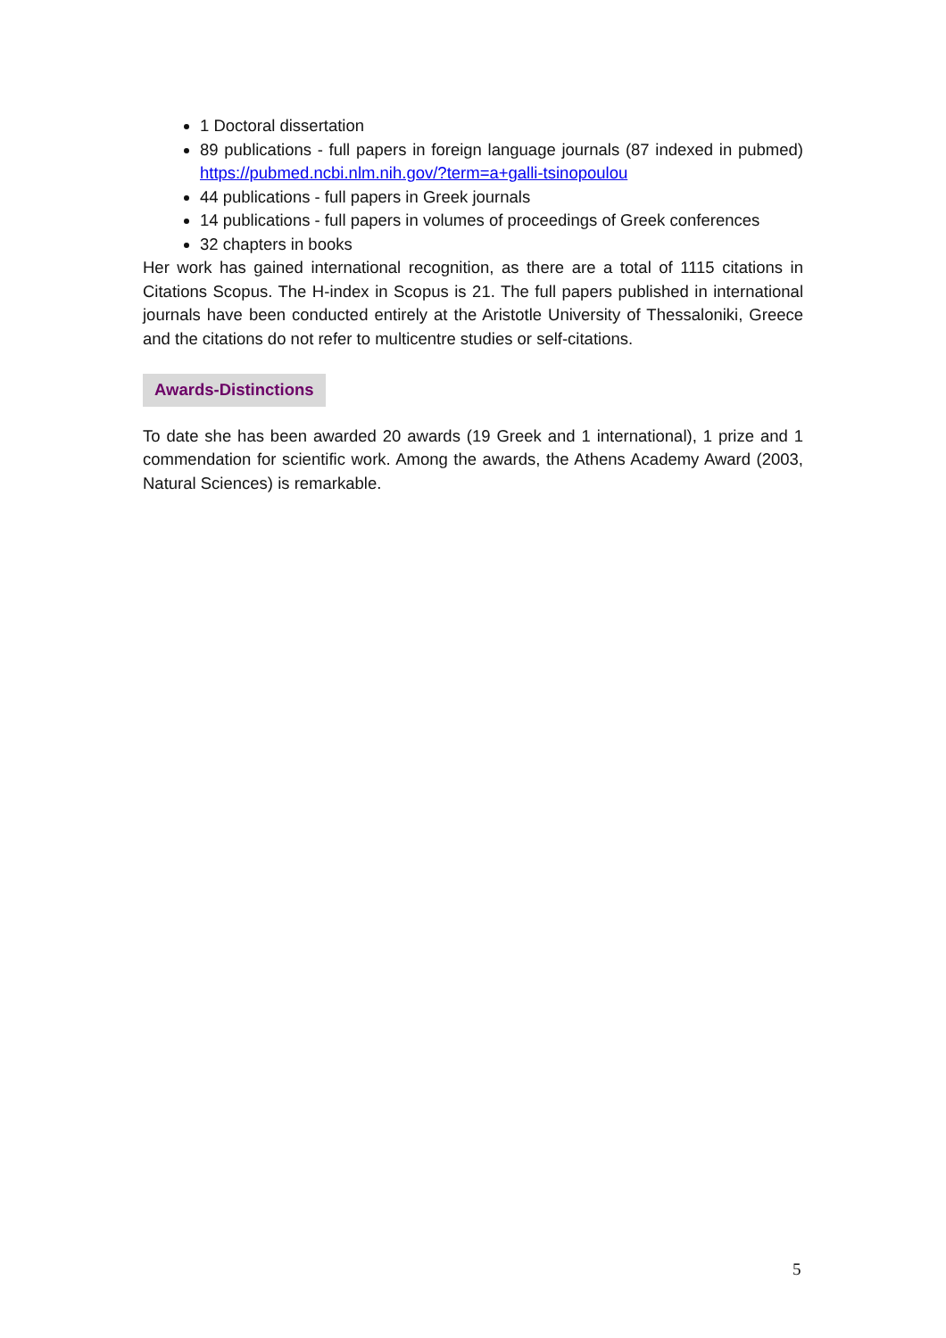1 Doctoral dissertation
89 publications - full papers in foreign language journals (87 indexed in pubmed) https://pubmed.ncbi.nlm.nih.gov/?term=a+galli-tsinopoulou
44 publications - full papers in Greek journals
14 publications - full papers in volumes of proceedings of Greek conferences
32 chapters in books
Her work has gained international recognition, as there are a total of 1115 citations in Citations Scopus. The H-index in Scopus is 21. The full papers published in international journals have been conducted entirely at the Aristotle University of Thessaloniki, Greece and the citations do not refer to multicentre studies or self-citations.
Awards-Distinctions
To date she has been awarded 20 awards (19 Greek and 1 international), 1 prize and 1 commendation for scientific work. Among the awards, the Athens Academy Award (2003, Natural Sciences) is remarkable.
5